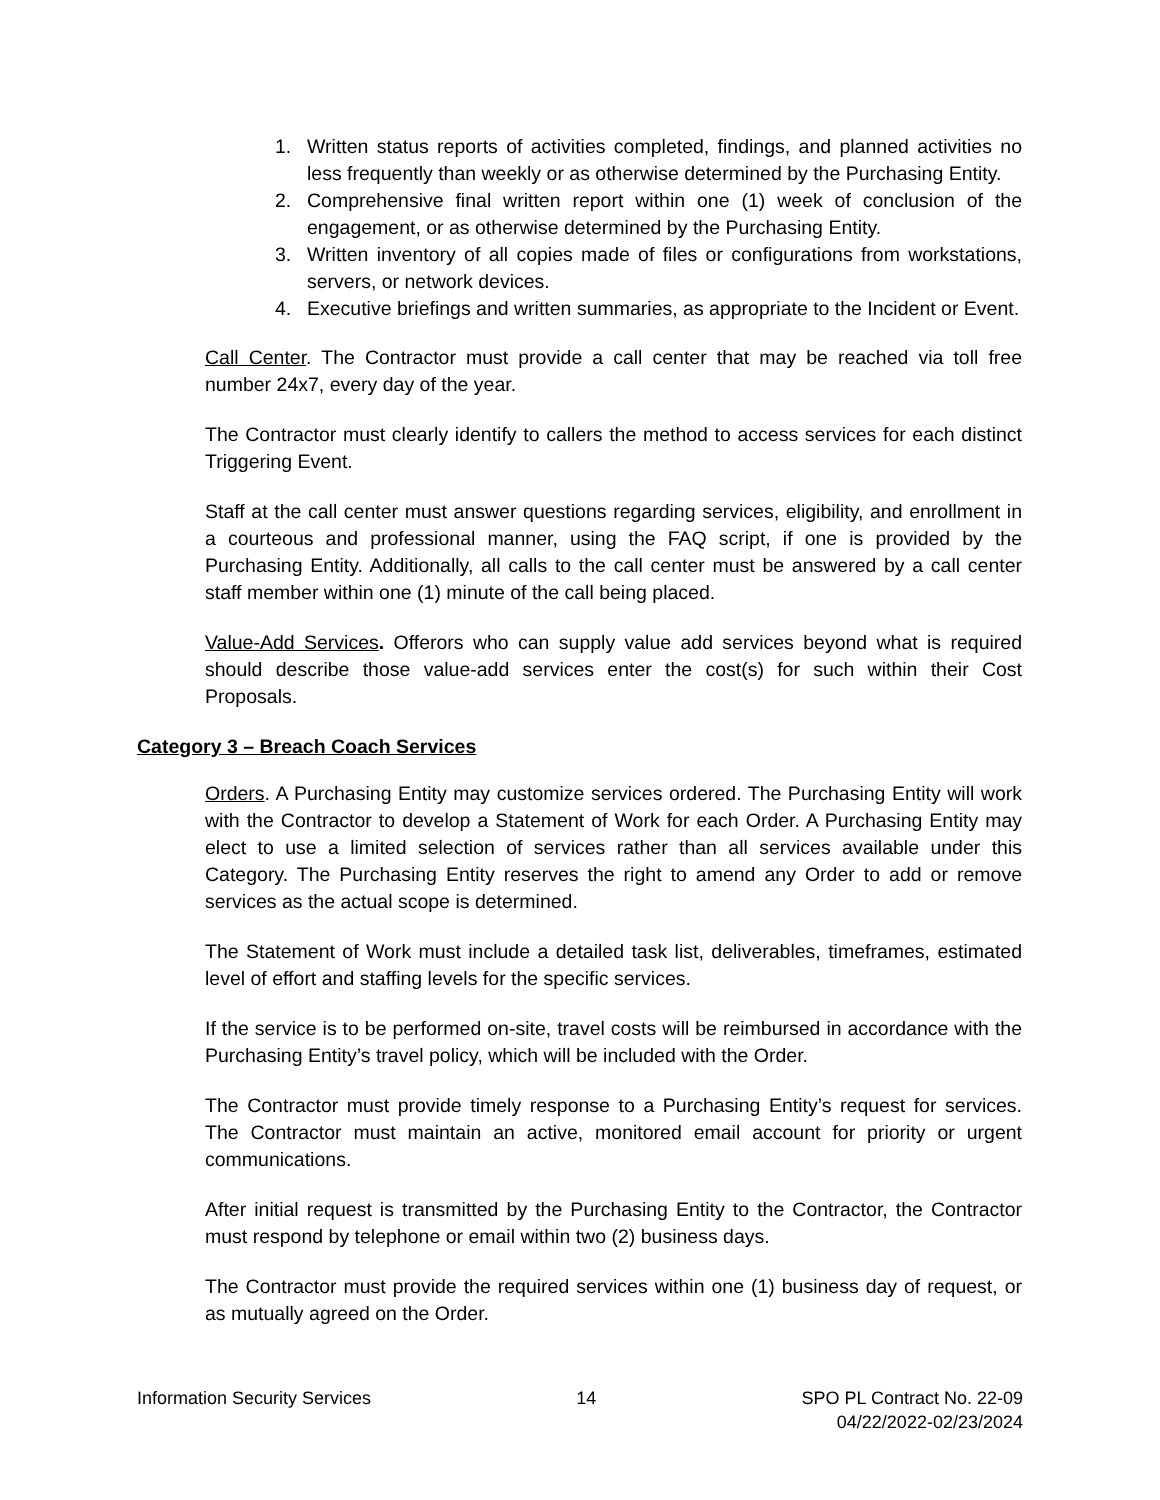1. Written status reports of activities completed, findings, and planned activities no less frequently than weekly or as otherwise determined by the Purchasing Entity.
2. Comprehensive final written report within one (1) week of conclusion of the engagement, or as otherwise determined by the Purchasing Entity.
3. Written inventory of all copies made of files or configurations from workstations, servers, or network devices.
4. Executive briefings and written summaries, as appropriate to the Incident or Event.
Call Center. The Contractor must provide a call center that may be reached via toll free number 24x7, every day of the year.
The Contractor must clearly identify to callers the method to access services for each distinct Triggering Event.
Staff at the call center must answer questions regarding services, eligibility, and enrollment in a courteous and professional manner, using the FAQ script, if one is provided by the Purchasing Entity. Additionally, all calls to the call center must be answered by a call center staff member within one (1) minute of the call being placed.
Value-Add Services. Offerors who can supply value add services beyond what is required should describe those value-add services enter the cost(s) for such within their Cost Proposals.
Category 3 – Breach Coach Services
Orders. A Purchasing Entity may customize services ordered. The Purchasing Entity will work with the Contractor to develop a Statement of Work for each Order. A Purchasing Entity may elect to use a limited selection of services rather than all services available under this Category. The Purchasing Entity reserves the right to amend any Order to add or remove services as the actual scope is determined.
The Statement of Work must include a detailed task list, deliverables, timeframes, estimated level of effort and staffing levels for the specific services.
If the service is to be performed on-site, travel costs will be reimbursed in accordance with the Purchasing Entity’s travel policy, which will be included with the Order.
The Contractor must provide timely response to a Purchasing Entity’s request for services. The Contractor must maintain an active, monitored email account for priority or urgent communications.
After initial request is transmitted by the Purchasing Entity to the Contractor, the Contractor must respond by telephone or email within two (2) business days.
The Contractor must provide the required services within one (1) business day of request, or as mutually agreed on the Order.
Information Security Services 14 SPO PL Contract No. 22-09
04/22/2022-02/23/2024